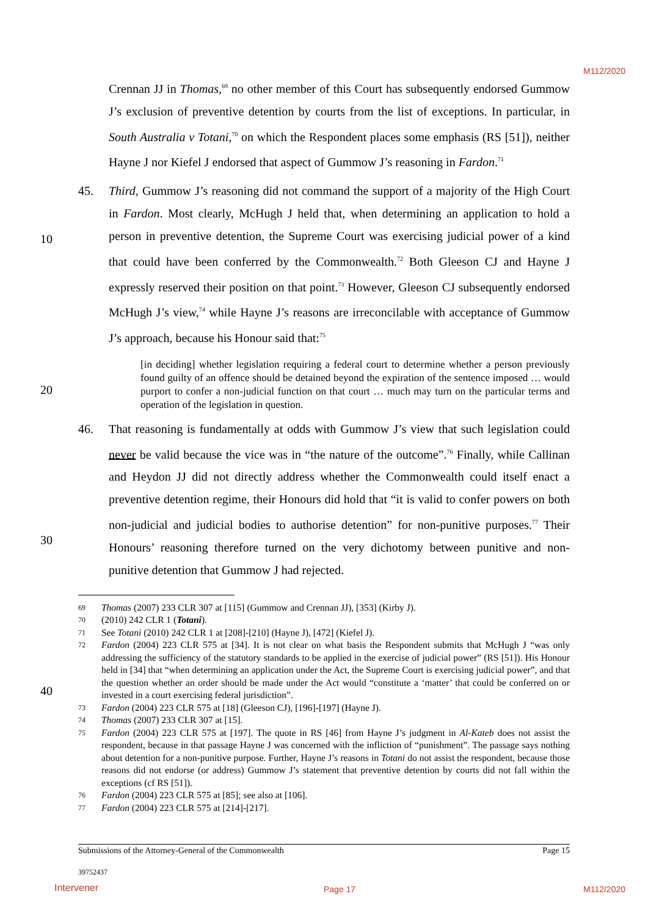M112/2020
10
20
30
40
Crennan JJ in Thomas,<sup>69</sup> no other member of this Court has subsequently endorsed Gummow J’s exclusion of preventive detention by courts from the list of exceptions. In particular, in South Australia v Totani,<sup>70</sup> on which the Respondent places some emphasis (RS [51]), neither Hayne J nor Kiefel J endorsed that aspect of Gummow J’s reasoning in Fardon.<sup>71</sup>
45. Third, Gummow J’s reasoning did not command the support of a majority of the High Court in Fardon. Most clearly, McHugh J held that, when determining an application to hold a person in preventive detention, the Supreme Court was exercising judicial power of a kind that could have been conferred by the Commonwealth.<sup>72</sup> Both Gleeson CJ and Hayne J expressly reserved their position on that point.<sup>73</sup> However, Gleeson CJ subsequently endorsed McHugh J’s view,<sup>74</sup> while Hayne J’s reasons are irreconcilable with acceptance of Gummow J’s approach, because his Honour said that:<sup>75</sup>
[in deciding] whether legislation requiring a federal court to determine whether a person previously found guilty of an offence should be detained beyond the expiration of the sentence imposed … would purport to confer a non-judicial function on that court … much may turn on the particular terms and operation of the legislation in question.
46. That reasoning is fundamentally at odds with Gummow J’s view that such legislation could never be valid because the vice was in “the nature of the outcome”.<sup>76</sup> Finally, while Callinan and Heydon JJ did not directly address whether the Commonwealth could itself enact a preventive detention regime, their Honours did hold that “it is valid to confer powers on both non-judicial and judicial bodies to authorise detention” for non-punitive purposes.<sup>77</sup> Their Honours’ reasoning therefore turned on the very dichotomy between punitive and non-punitive detention that Gummow J had rejected.
69
Thomas (2007) 233 CLR 307 at [115] (Gummow and Crennan JJ), [353] (Kirby J).
70
(2010) 242 CLR 1 (Totani).
71
See Totani (2010) 242 CLR 1 at [208]-[210] (Hayne J), [472] (Kiefel J).
72
Fardon (2004) 223 CLR 575 at [34]. It is not clear on what basis the Respondent submits that McHugh J “was only addressing the sufficiency of the statutory standards to be applied in the exercise of judicial power” (RS [51]). His Honour held in [34] that “when determining an application under the Act, the Supreme Court is exercising judicial power”, and that the question whether an order should be made under the Act would “constitute a ‘matter’ that could be conferred on or invested in a court exercising federal jurisdiction”.
73
Fardon (2004) 223 CLR 575 at [18] (Gleeson CJ), [196]-[197] (Hayne J).
74
Thomas (2007) 233 CLR 307 at [15].
75
Fardon (2004) 223 CLR 575 at [197]. The quote in RS [46] from Hayne J’s judgment in Al-Kateb does not assist the respondent, because in that passage Hayne J was concerned with the infliction of “punishment”. The passage says nothing about detention for a non-punitive purpose. Further, Hayne J’s reasons in Totani do not assist the respondent, because those reasons did not endorse (or address) Gummow J’s statement that preventive detention by courts did not fall within the exceptions (cf RS [51]).
76
Fardon (2004) 223 CLR 575 at [85]; see also at [106].
77
Fardon (2004) 223 CLR 575 at [214]-[217].
Submissions of the Attorney-General of the Commonwealth Page 15
39752437
Intervener Page 17 M112/2020